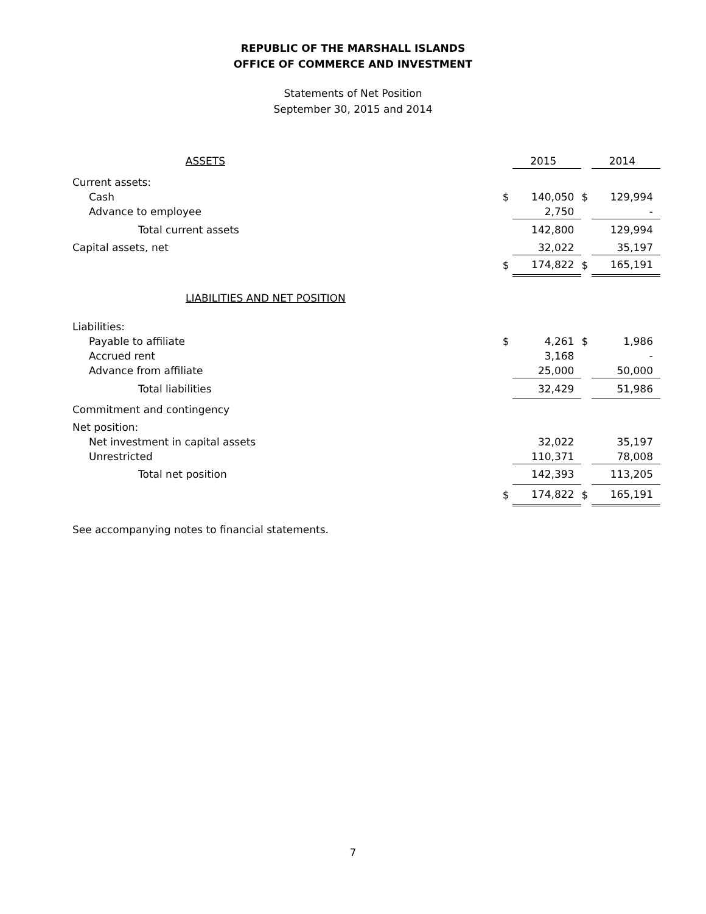REPUBLIC OF THE MARSHALL ISLANDS
OFFICE OF COMMERCE AND INVESTMENT
Statements of Net Position
September 30, 2015 and 2014
| ASSETS | | 2015 | | 2014 |
| --- | --- | --- | --- | --- |
| Current assets: | | | | |
| Cash | $ | 140,050 | $ | 129,994 |
| Advance to employee | | 2,750 | | - |
| Total current assets | | 142,800 | | 129,994 |
| Capital assets, net | | 32,022 | | 35,197 |
| | $ | 174,822 | $ | 165,191 |
| LIABILITIES AND NET POSITION | | | | |
| Liabilities: | | | | |
| Payable to affiliate | $ | 4,261 | $ | 1,986 |
| Accrued rent | | 3,168 | | - |
| Advance from affiliate | | 25,000 | | 50,000 |
| Total liabilities | | 32,429 | | 51,986 |
| Commitment and contingency | | | | |
| Net position: | | | | |
| Net investment in capital assets | | 32,022 | | 35,197 |
| Unrestricted | | 110,371 | | 78,008 |
| Total net position | | 142,393 | | 113,205 |
| | $ | 174,822 | $ | 165,191 |
See accompanying notes to financial statements.
7